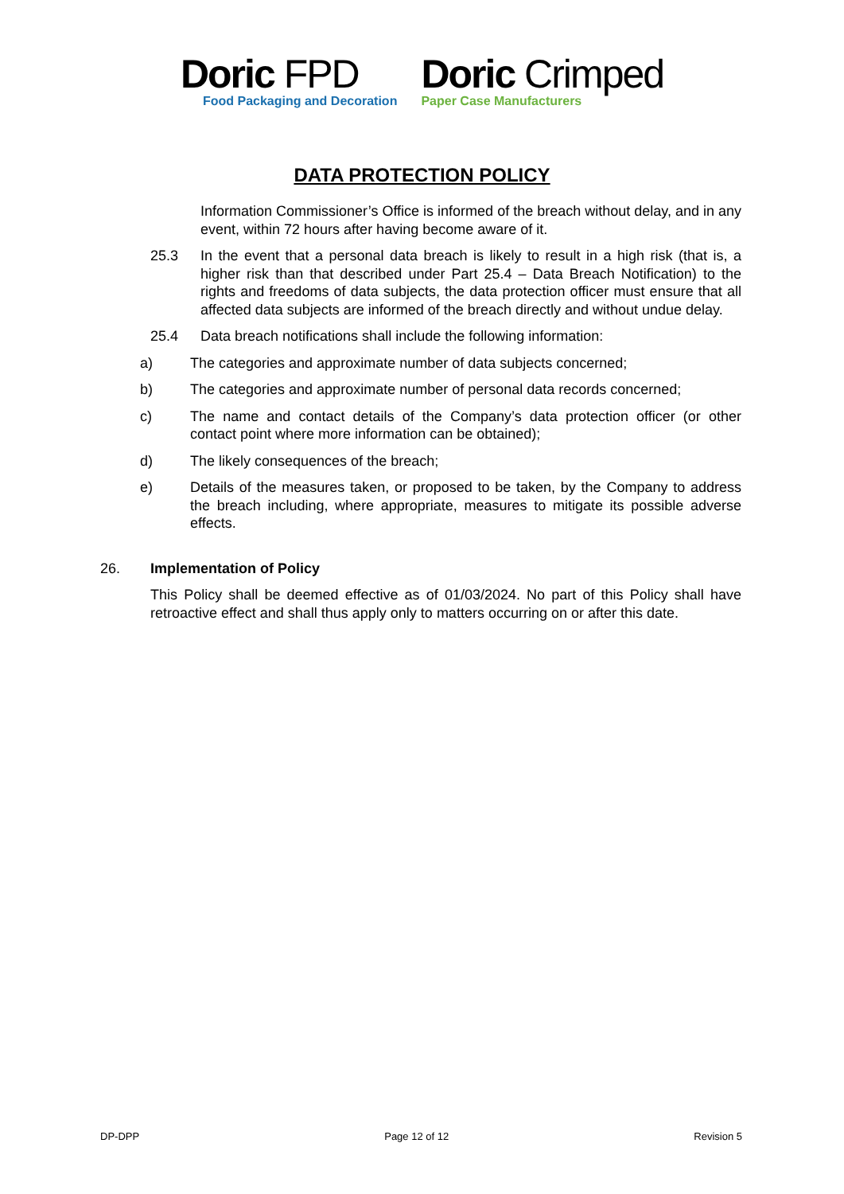Doric FPD
Food Packaging and Decoration
Doric Crimped
Paper Case Manufacturers
DATA PROTECTION POLICY
Information Commissioner’s Office is informed of the breach without delay, and in any event, within 72 hours after having become aware of it.
25.3 In the event that a personal data breach is likely to result in a high risk (that is, a higher risk than that described under Part 25.4 – Data Breach Notification) to the rights and freedoms of data subjects, the data protection officer must ensure that all affected data subjects are informed of the breach directly and without undue delay.
25.4 Data breach notifications shall include the following information:
a) The categories and approximate number of data subjects concerned;
b) The categories and approximate number of personal data records concerned;
c) The name and contact details of the Company’s data protection officer (or other contact point where more information can be obtained);
d) The likely consequences of the breach;
e) Details of the measures taken, or proposed to be taken, by the Company to address the breach including, where appropriate, measures to mitigate its possible adverse effects.
26. Implementation of Policy
This Policy shall be deemed effective as of 01/03/2024. No part of this Policy shall have retroactive effect and shall thus apply only to matters occurring on or after this date.
DP-DPP Page 12 of 12 Revision 5